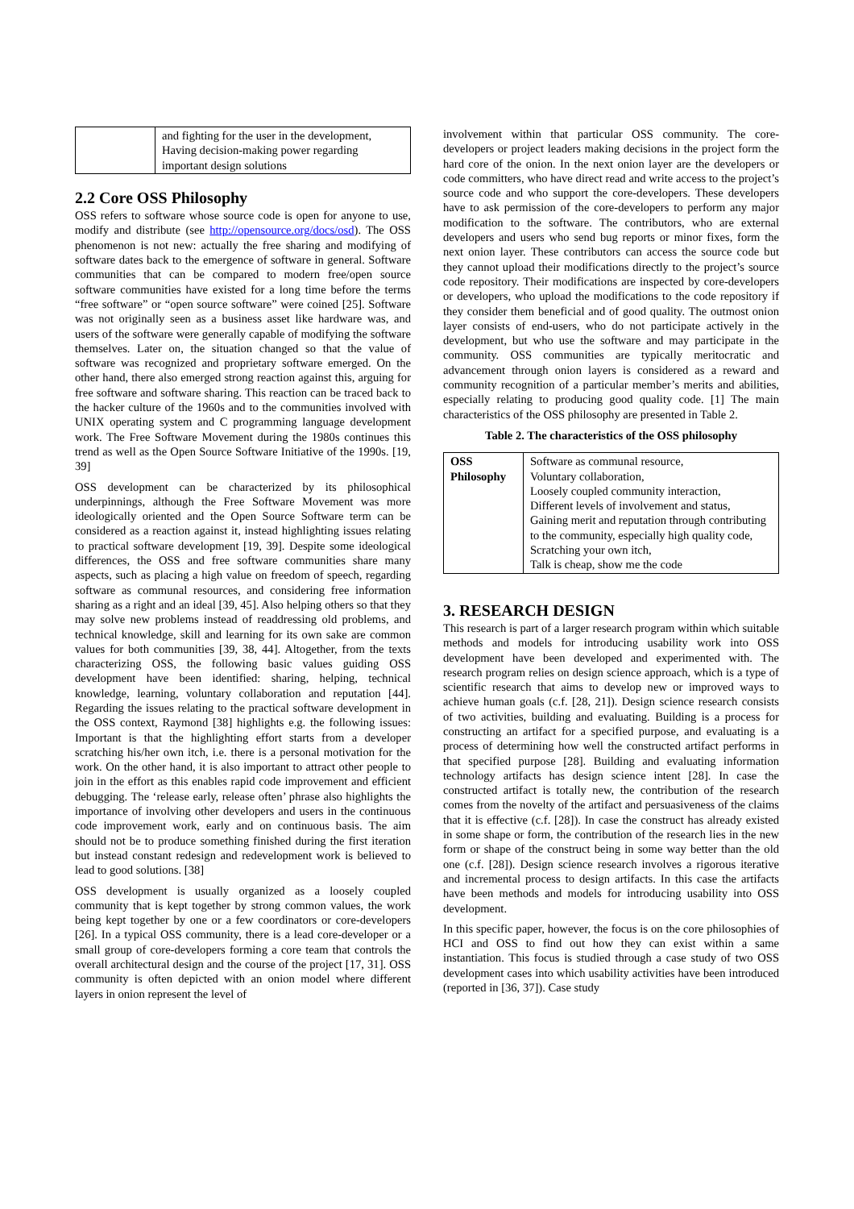| | and fighting for the user in the development, Having decision-making power regarding important design solutions |
2.2 Core OSS Philosophy
OSS refers to software whose source code is open for anyone to use, modify and distribute (see http://opensource.org/docs/osd). The OSS phenomenon is not new: actually the free sharing and modifying of software dates back to the emergence of software in general. Software communities that can be compared to modern free/open source software communities have existed for a long time before the terms “free software” or “open source software” were coined [25]. Software was not originally seen as a business asset like hardware was, and users of the software were generally capable of modifying the software themselves. Later on, the situation changed so that the value of software was recognized and proprietary software emerged. On the other hand, there also emerged strong reaction against this, arguing for free software and software sharing. This reaction can be traced back to the hacker culture of the 1960s and to the communities involved with UNIX operating system and C programming language development work. The Free Software Movement during the 1980s continues this trend as well as the Open Source Software Initiative of the 1990s. [19, 39]
OSS development can be characterized by its philosophical underpinnings, although the Free Software Movement was more ideologically oriented and the Open Source Software term can be considered as a reaction against it, instead highlighting issues relating to practical software development [19, 39]. Despite some ideological differences, the OSS and free software communities share many aspects, such as placing a high value on freedom of speech, regarding software as communal resources, and considering free information sharing as a right and an ideal [39, 45]. Also helping others so that they may solve new problems instead of readdressing old problems, and technical knowledge, skill and learning for its own sake are common values for both communities [39, 38, 44]. Altogether, from the texts characterizing OSS, the following basic values guiding OSS development have been identified: sharing, helping, technical knowledge, learning, voluntary collaboration and reputation [44]. Regarding the issues relating to the practical software development in the OSS context, Raymond [38] highlights e.g. the following issues: Important is that the highlighting effort starts from a developer scratching his/her own itch, i.e. there is a personal motivation for the work. On the other hand, it is also important to attract other people to join in the effort as this enables rapid code improvement and efficient debugging. The ‘release early, release often’ phrase also highlights the importance of involving other developers and users in the continuous code improvement work, early and on continuous basis. The aim should not be to produce something finished during the first iteration but instead constant redesign and redevelopment work is believed to lead to good solutions. [38]
OSS development is usually organized as a loosely coupled community that is kept together by strong common values, the work being kept together by one or a few coordinators or core-developers [26]. In a typical OSS community, there is a lead core-developer or a small group of core-developers forming a core team that controls the overall architectural design and the course of the project [17, 31]. OSS community is often depicted with an onion model where different layers in onion represent the level of
involvement within that particular OSS community. The core-developers or project leaders making decisions in the project form the hard core of the onion. In the next onion layer are the developers or code committers, who have direct read and write access to the project’s source code and who support the core-developers. These developers have to ask permission of the core-developers to perform any major modification to the software. The contributors, who are external developers and users who send bug reports or minor fixes, form the next onion layer. These contributors can access the source code but they cannot upload their modifications directly to the project’s source code repository. Their modifications are inspected by core-developers or developers, who upload the modifications to the code repository if they consider them beneficial and of good quality. The outmost onion layer consists of end-users, who do not participate actively in the development, but who use the software and may participate in the community. OSS communities are typically meritocratic and advancement through onion layers is considered as a reward and community recognition of a particular member’s merits and abilities, especially relating to producing good quality code. [1] The main characteristics of the OSS philosophy are presented in Table 2.
Table 2. The characteristics of the OSS philosophy
| OSS Philosophy | Software as communal resource, Voluntary collaboration, Loosely coupled community interaction, Different levels of involvement and status, Gaining merit and reputation through contributing to the community, especially high quality code, Scratching your own itch, Talk is cheap, show me the code |
3. RESEARCH DESIGN
This research is part of a larger research program within which suitable methods and models for introducing usability work into OSS development have been developed and experimented with. The research program relies on design science approach, which is a type of scientific research that aims to develop new or improved ways to achieve human goals (c.f. [28, 21]). Design science research consists of two activities, building and evaluating. Building is a process for constructing an artifact for a specified purpose, and evaluating is a process of determining how well the constructed artifact performs in that specified purpose [28]. Building and evaluating information technology artifacts has design science intent [28]. In case the constructed artifact is totally new, the contribution of the research comes from the novelty of the artifact and persuasiveness of the claims that it is effective (c.f. [28]). In case the construct has already existed in some shape or form, the contribution of the research lies in the new form or shape of the construct being in some way better than the old one (c.f. [28]). Design science research involves a rigorous iterative and incremental process to design artifacts. In this case the artifacts have been methods and models for introducing usability into OSS development.
In this specific paper, however, the focus is on the core philosophies of HCI and OSS to find out how they can exist within a same instantiation. This focus is studied through a case study of two OSS development cases into which usability activities have been introduced (reported in [36, 37]). Case study